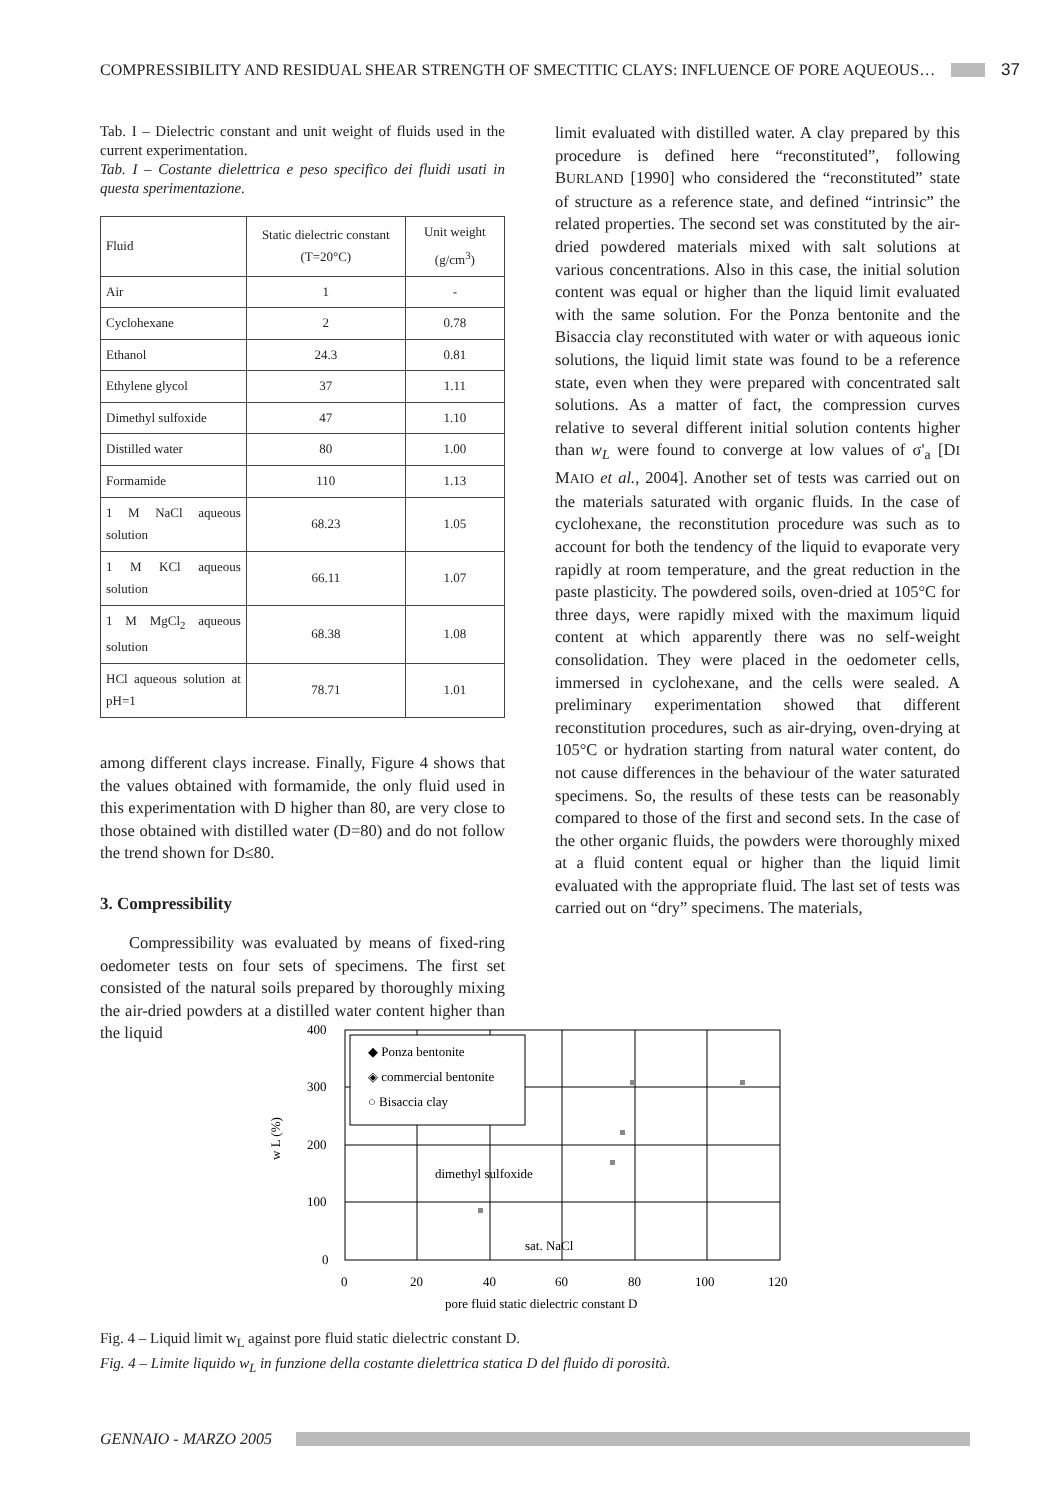COMPRESSIBILITY AND RESIDUAL SHEAR STRENGTH OF SMECTITIC CLAYS: INFLUENCE OF PORE AQUEOUS… 37
Tab. I – Dielectric constant and unit weight of fluids used in the current experimentation.
Tab. I – Costante dielettrica e peso specifico dei fluidi usati in questa sperimentazione.
| Fluid | Static dielectric constant (T=20°C) | Unit weight (g/cm<sup>3</sup>) |
| --- | --- | --- |
| Air | 1 | - |
| Cyclohexane | 2 | 0.78 |
| Ethanol | 24.3 | 0.81 |
| Ethylene glycol | 37 | 1.11 |
| Dimethyl sulfoxide | 47 | 1.10 |
| Distilled water | 80 | 1.00 |
| Formamide | 110 | 1.13 |
| 1 M NaCl aqueous solution | 68.23 | 1.05 |
| 1 M KCl aqueous solution | 66.11 | 1.07 |
| 1 M MgCl<sub>2</sub> aqueous solution | 68.38 | 1.08 |
| HCl aqueous solution at pH=1 | 78.71 | 1.01 |
among different clays increase. Finally, Figure 4 shows that the values obtained with formamide, the only fluid used in this experimentation with D higher than 80, are very close to those obtained with distilled water (D=80) and do not follow the trend shown for D≤80.
3. Compressibility
Compressibility was evaluated by means of fixed-ring oedometer tests on four sets of specimens. The first set consisted of the natural soils prepared by thoroughly mixing the air-dried powders at a distilled water content higher than the liquid
limit evaluated with distilled water. A clay prepared by this procedure is defined here “reconstituted”, following BURLAND [1990] who considered the “reconstituted” state of structure as a reference state, and defined “intrinsic” the related properties. The second set was constituted by the air-dried powdered materials mixed with salt solutions at various concentrations. Also in this case, the initial solution content was equal or higher than the liquid limit evaluated with the same solution. For the Ponza bentonite and the Bisaccia clay reconstituted with water or with aqueous ionic solutions, the liquid limit state was found to be a reference state, even when they were prepared with concentrated salt solutions. As a matter of fact, the compression curves relative to several different initial solution contents higher than w<sub>L</sub> were found to converge at low values of σ'<sub>a</sub> [DI MAIO et al., 2004]. Another set of tests was carried out on the materials saturated with organic fluids. In the case of cyclohexane, the reconstitution procedure was such as to account for both the tendency of the liquid to evaporate very rapidly at room temperature, and the great reduction in the paste plasticity. The powdered soils, oven-dried at 105°C for three days, were rapidly mixed with the maximum liquid content at which apparently there was no self-weight consolidation. They were placed in the oedometer cells, immersed in cyclohexane, and the cells were sealed. A preliminary experimentation showed that different reconstitution procedures, such as air-drying, oven-drying at 105°C or hydration starting from natural water content, do not cause differences in the behaviour of the water saturated specimens. So, the results of these tests can be reasonably compared to those of the first and second sets. In the case of the other organic fluids, the powders were thoroughly mixed at a fluid content equal or higher than the liquid limit evaluated with the appropriate fluid. The last set of tests was carried out on “dry” specimens. The materials,
400
300
200
100
0
0
20
40
60
80
100
120
pore fluid static dielectric constant D
w L (%)
◆ Ponza bentonite
◈ commercial bentonite
○ Bisaccia clay
dimethyl sulfoxide
sat. NaCl
Fig. 4 – Liquid limit w<sub>L</sub> against pore fluid static dielectric constant D.
Fig. 4 – Limite liquido w<sub>L</sub> in funzione della costante dielettrica statica D del fluido di porosità.
GENNAIO - MARZO 2005